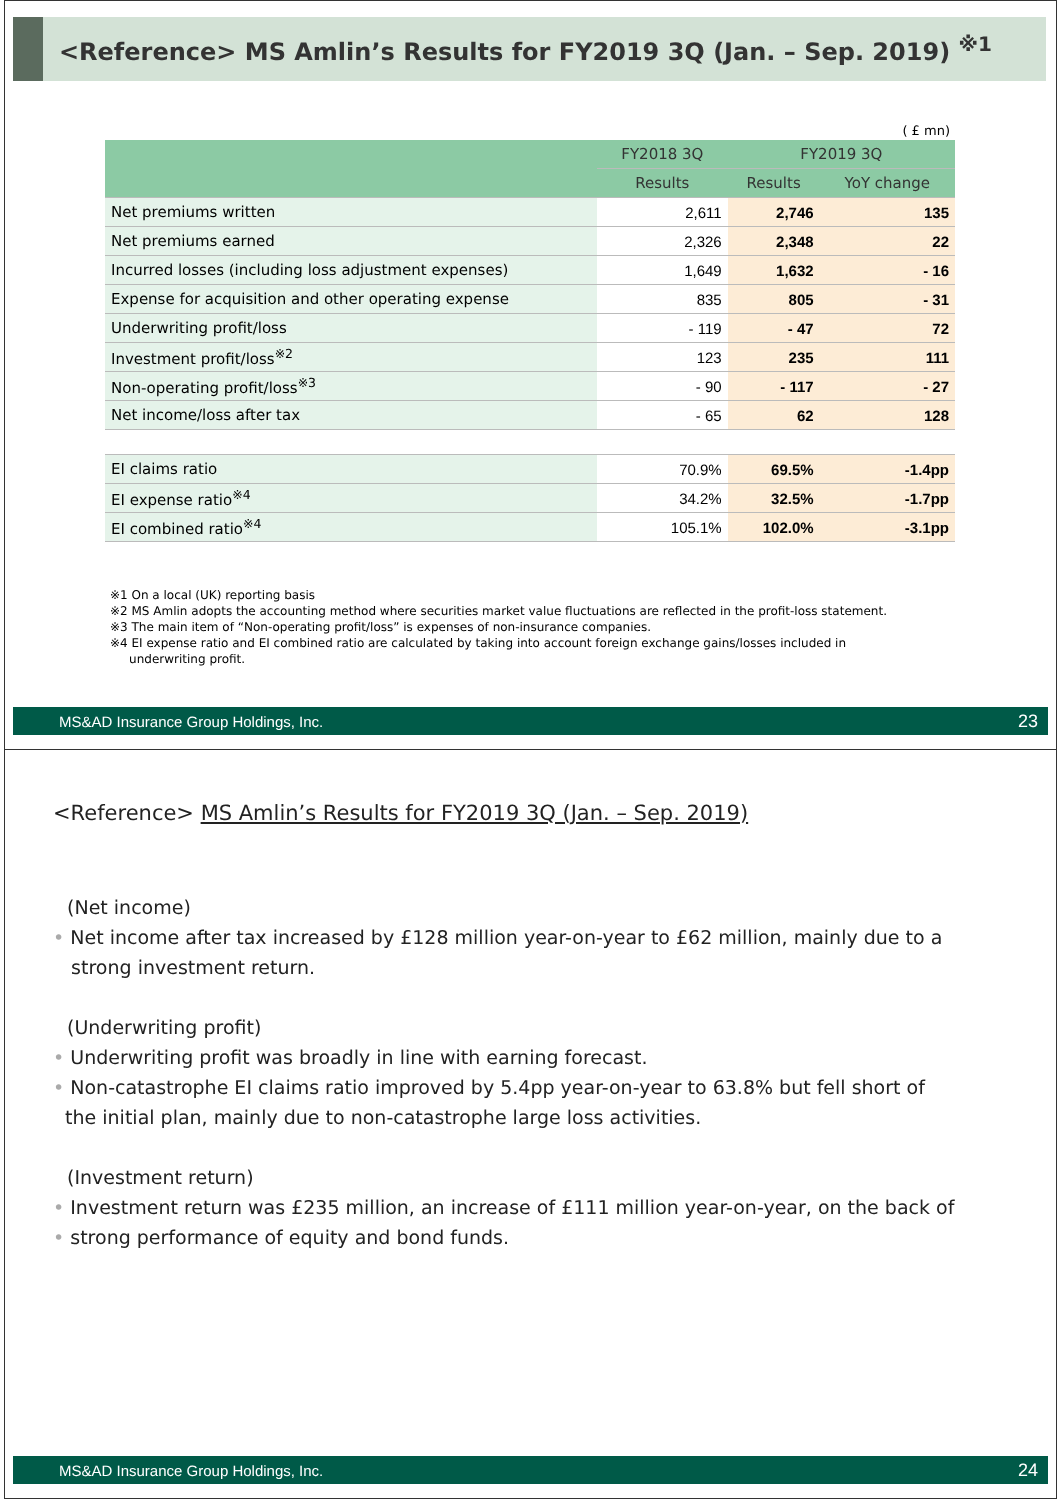<Reference> MS Amlin’s Results for FY2019 3Q (Jan. – Sep. 2019) <sup>※1</sup>
( £ mn)
| | FY2018 3Q | FY2019 3Q | |
| --- | --- | --- | --- |
| | Results | Results | YoY change |
| Net premiums written | 2,611 | 2,746 | 135 |
| Net premiums earned | 2,326 | 2,348 | 22 |
| Incurred losses (including loss adjustment expenses) | 1,649 | 1,632 | - 16 |
| Expense for acquisition and other operating expense | 835 | 805 | - 31 |
| Underwriting profit/loss | - 119 | - 47 | 72 |
| Investment profit/loss<sup>※2</sup> | 123 | 235 | 111 |
| Non-operating profit/loss<sup>※3</sup> | - 90 | - 117 | - 27 |
| Net income/loss after tax | - 65 | 62 | 128 |
| EI claims ratio | 70.9% | 69.5% | -1.4pp |
| EI expense ratio<sup>※4</sup> | 34.2% | 32.5% | -1.7pp |
| EI combined ratio<sup>※4</sup> | 105.1% | 102.0% | -3.1pp |
※1 On a local (UK) reporting basis
※2 MS Amlin adopts the accounting method where securities market value fluctuations are reflected in the profit-loss statement.
※3 The main item of “Non-operating profit/loss” is expenses of non-insurance companies.
※4 EI expense ratio and EI combined ratio are calculated by taking into account foreign exchange gains/losses included in
underwriting profit.
MS&AD Insurance Group Holdings, Inc. 23
<Reference> MS Amlin’s Results for FY2019 3Q (Jan. – Sep. 2019)
(Net income)
• Net income after tax increased by £128 million year-on-year to £62 million, mainly due to a
strong investment return.
(Underwriting profit)
• Underwriting profit was broadly in line with earning forecast.
• Non-catastrophe EI claims ratio improved by 5.4pp year-on-year to 63.8% but fell short of
the initial plan, mainly due to non-catastrophe large loss activities.
(Investment return)
• Investment return was £235 million, an increase of £111 million year-on-year, on the back of
• strong performance of equity and bond funds.
MS&AD Insurance Group Holdings, Inc. 24